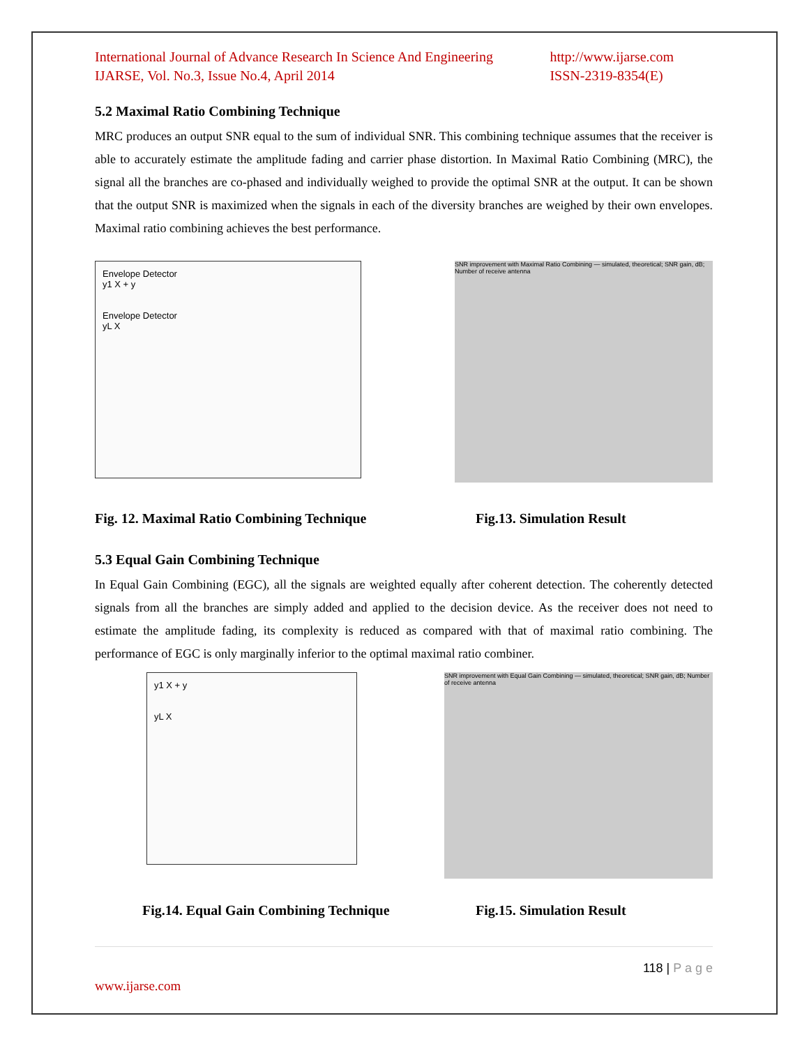International Journal of Advance Research In Science And Engineering
IJARSE, Vol. No.3, Issue No.4, April 2014
http://www.ijarse.com
ISSN-2319-8354(E)
5.2 Maximal Ratio Combining Technique
MRC produces an output SNR equal to the sum of individual SNR. This combining technique assumes that the receiver is able to accurately estimate the amplitude fading and carrier phase distortion. In Maximal Ratio Combining (MRC), the signal all the branches are co-phased and individually weighed to provide the optimal SNR at the output. It can be shown that the output SNR is maximized when the signals in each of the diversity branches are weighed by their own envelopes. Maximal ratio combining achieves the best performance.
Envelope Detector
y1 X + y
Envelope Detector
yL X
SNR improvement with Maximal Ratio Combining — simulated, theoretical; SNR gain, dB; Number of receive antenna
Fig. 12. Maximal Ratio Combining Technique Fig.13. Simulation Result
5.3 Equal Gain Combining Technique
In Equal Gain Combining (EGC), all the signals are weighted equally after coherent detection. The coherently detected signals from all the branches are simply added and applied to the decision device. As the receiver does not need to estimate the amplitude fading, its complexity is reduced as compared with that of maximal ratio combining. The performance of EGC is only marginally inferior to the optimal maximal ratio combiner.
y1 X + y
yL X
SNR improvement with Equal Gain Combining — simulated, theoretical; SNR gain, dB; Number of receive antenna
Fig.14. Equal Gain Combining Technique Fig.15. Simulation Result
118 | P a g e
www.ijarse.com